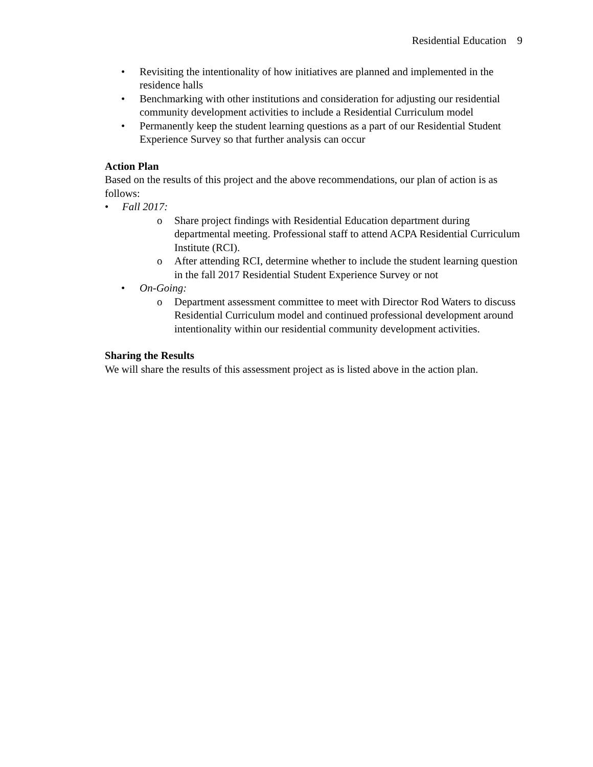Residential Education 9
• Revisiting the intentionality of how initiatives are planned and implemented in the residence halls
• Benchmarking with other institutions and consideration for adjusting our residential community development activities to include a Residential Curriculum model
• Permanently keep the student learning questions as a part of our Residential Student Experience Survey so that further analysis can occur
Action Plan
Based on the results of this project and the above recommendations, our plan of action is as follows:
• Fall 2017:
o Share project findings with Residential Education department during departmental meeting. Professional staff to attend ACPA Residential Curriculum Institute (RCI).
o After attending RCI, determine whether to include the student learning question in the fall 2017 Residential Student Experience Survey or not
• On-Going:
o Department assessment committee to meet with Director Rod Waters to discuss Residential Curriculum model and continued professional development around intentionality within our residential community development activities.
Sharing the Results
We will share the results of this assessment project as is listed above in the action plan.